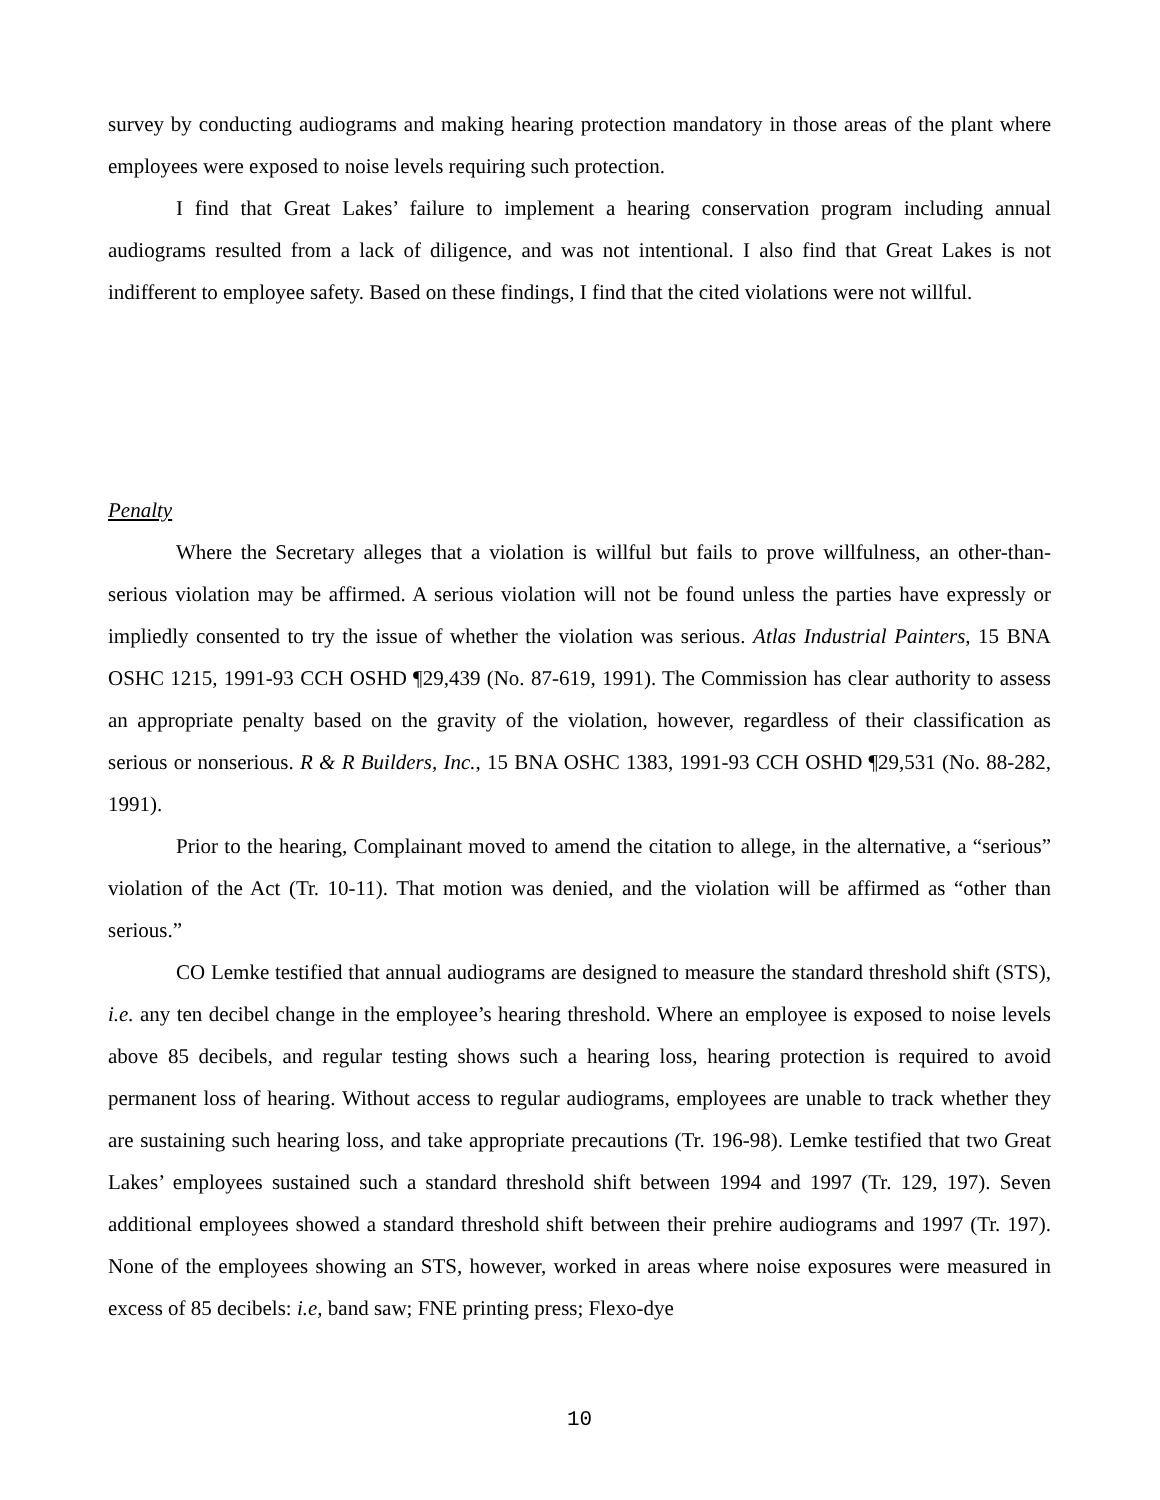survey by conducting audiograms and making hearing protection mandatory in those areas of the plant where employees were exposed to noise levels requiring such protection.
I find that Great Lakes’ failure to implement a hearing conservation program including annual audiograms resulted from a lack of diligence, and was not intentional. I also find that Great Lakes is not indifferent to employee safety. Based on these findings, I find that the cited violations were not willful.
Penalty
Where the Secretary alleges that a violation is willful but fails to prove willfulness, an other-than-serious violation may be affirmed. A serious violation will not be found unless the parties have expressly or impliedly consented to try the issue of whether the violation was serious. Atlas Industrial Painters, 15 BNA OSHC 1215, 1991-93 CCH OSHD ¶29,439 (No. 87-619, 1991). The Commission has clear authority to assess an appropriate penalty based on the gravity of the violation, however, regardless of their classification as serious or nonserious. R & R Builders, Inc., 15 BNA OSHC 1383, 1991-93 CCH OSHD ¶29,531 (No. 88-282, 1991).
Prior to the hearing, Complainant moved to amend the citation to allege, in the alternative, a “serious” violation of the Act (Tr. 10-11). That motion was denied, and the violation will be affirmed as “other than serious.”
CO Lemke testified that annual audiograms are designed to measure the standard threshold shift (STS), i.e. any ten decibel change in the employee’s hearing threshold. Where an employee is exposed to noise levels above 85 decibels, and regular testing shows such a hearing loss, hearing protection is required to avoid permanent loss of hearing. Without access to regular audiograms, employees are unable to track whether they are sustaining such hearing loss, and take appropriate precautions (Tr. 196-98). Lemke testified that two Great Lakes’ employees sustained such a standard threshold shift between 1994 and 1997 (Tr. 129, 197). Seven additional employees showed a standard threshold shift between their prehire audiograms and 1997 (Tr. 197). None of the employees showing an STS, however, worked in areas where noise exposures were measured in excess of 85 decibels: i.e, band saw; FNE printing press; Flexo-dye
10